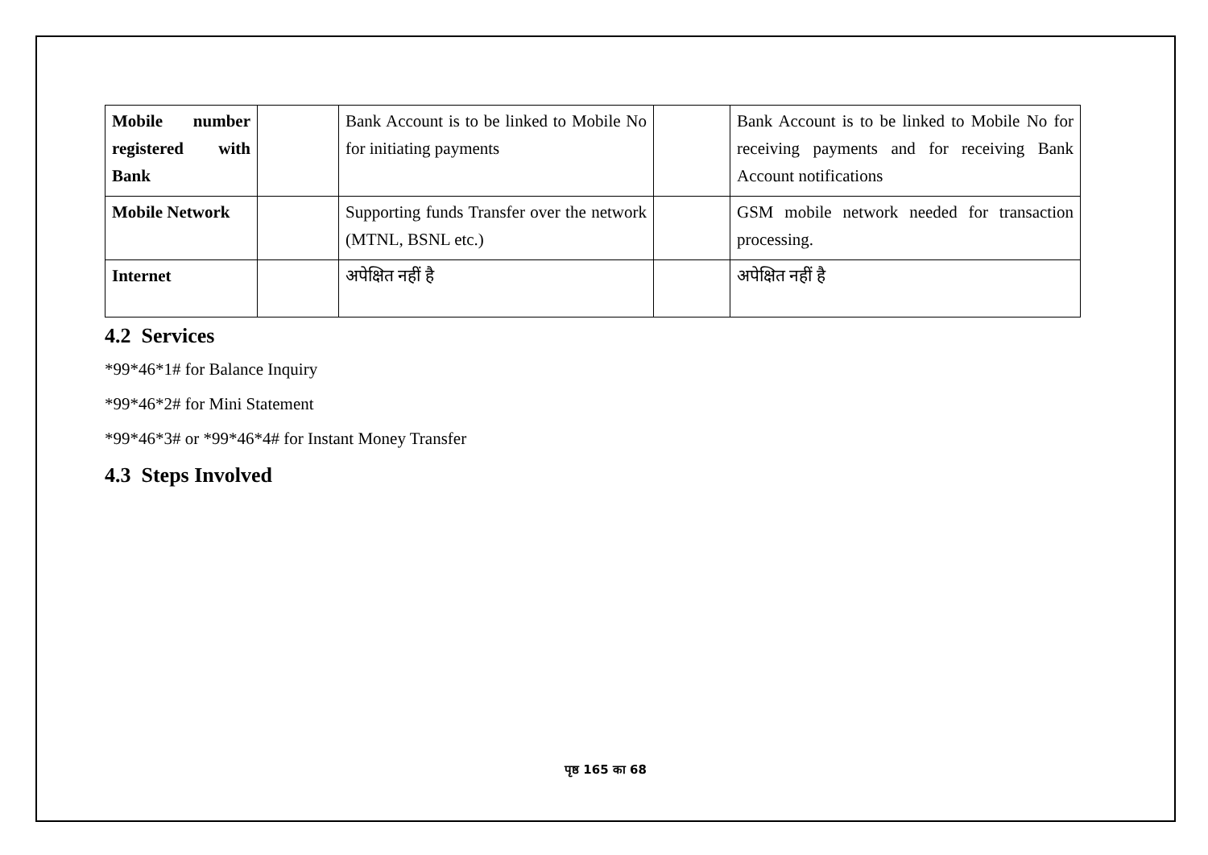| Mobile number registered with Bank | | Bank Account is to be linked to Mobile No for initiating payments | | Bank Account is to be linked to Mobile No for receiving payments and for receiving Bank Account notifications |
| Mobile Network | | Supporting funds Transfer over the network (MTNL, BSNL etc.) | | GSM mobile network needed for transaction processing. |
| Internet | | अपेक्षित नहीं है | | अपेक्षित नहीं है |
4.2 Services
*99*46*1# for Balance Inquiry
*99*46*2# for Mini Statement
*99*46*3# or *99*46*4# for Instant Money Transfer
4.3 Steps Involved
पृष्ठ 165 का 68